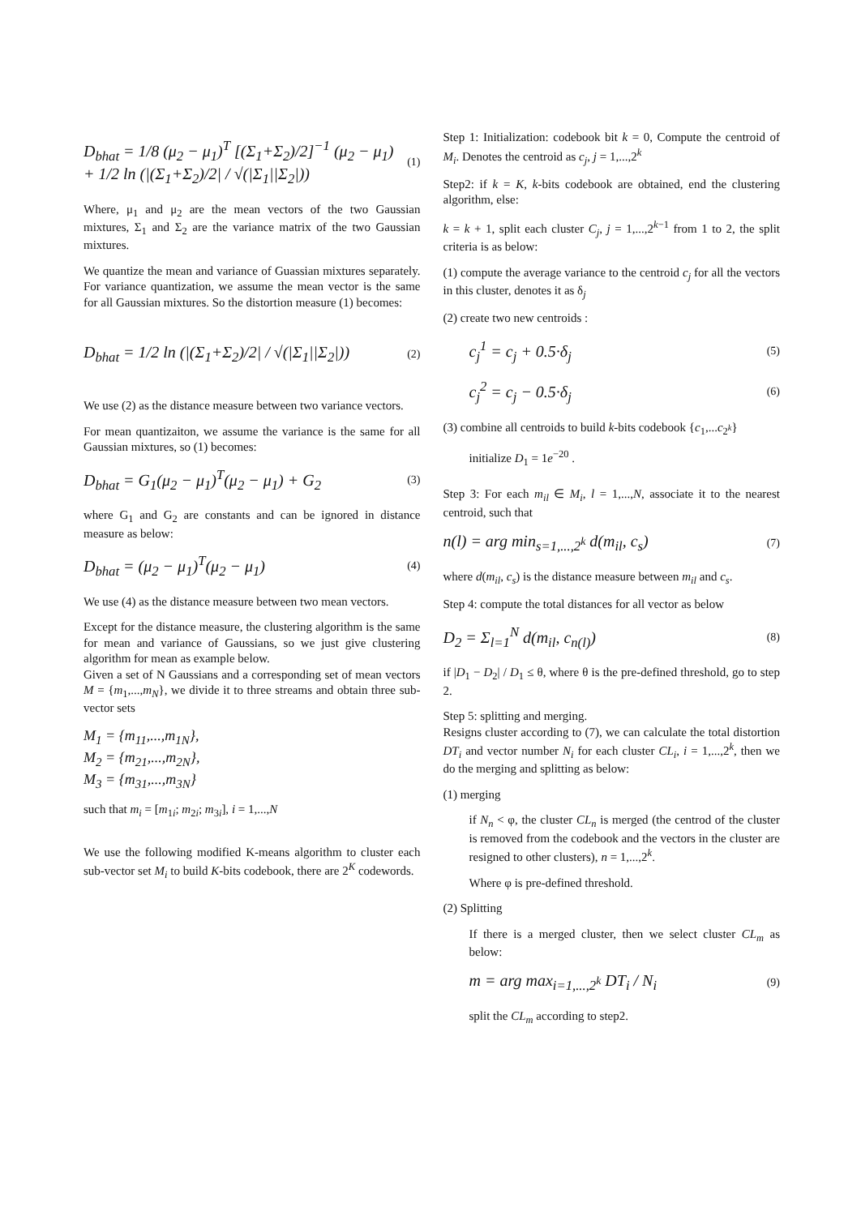D<sub>bhat</sub> = 1/8 (μ<sub>2</sub> − μ<sub>1</sub>)<sup>T</sup> [(Σ<sub>1</sub>+Σ<sub>2</sub>)/2]<sup>−1</sup> (μ<sub>2</sub> − μ<sub>1</sub>) + 1/2 ln (|(Σ<sub>1</sub>+Σ<sub>2</sub>)/2| / √(|Σ<sub>1</sub>||Σ<sub>2</sub>|)) (1)
Where, μ<sub>1</sub> and μ<sub>2</sub> are the mean vectors of the two Gaussian mixtures, Σ<sub>1</sub> and Σ<sub>2</sub> are the variance matrix of the two Gaussian mixtures.
We quantize the mean and variance of Guassian mixtures separately. For variance quantization, we assume the mean vector is the same for all Gaussian mixtures. So the distortion measure (1) becomes:
D<sub>bhat</sub> = 1/2 ln (|(Σ<sub>1</sub>+Σ<sub>2</sub>)/2| / √(|Σ<sub>1</sub>||Σ<sub>2</sub>|)) (2)
We use (2) as the distance measure between two variance vectors.
For mean quantizaiton, we assume the variance is the same for all Gaussian mixtures, so (1) becomes:
D<sub>bhat</sub> = G<sub>1</sub>(μ<sub>2</sub> − μ<sub>1</sub>)<sup>T</sup>(μ<sub>2</sub> − μ<sub>1</sub>) + G<sub>2</sub> (3)
where G<sub>1</sub> and G<sub>2</sub> are constants and can be ignored in distance measure as below:
D<sub>bhat</sub> = (μ<sub>2</sub> − μ<sub>1</sub>)<sup>T</sup>(μ<sub>2</sub> − μ<sub>1</sub>) (4)
We use (4) as the distance measure between two mean vectors.
Except for the distance measure, the clustering algorithm is the same for mean and variance of Gaussians, so we just give clustering algorithm for mean as example below.
Given a set of N Gaussians and a corresponding set of mean vectors M = {m<sub>1</sub>,...,m<sub>N</sub>}, we divide it to three streams and obtain three sub-vector sets
M<sub>1</sub> = {m<sub>11</sub>,...,m<sub>1N</sub>},
M<sub>2</sub> = {m<sub>21</sub>,...,m<sub>2N</sub>},
M<sub>3</sub> = {m<sub>31</sub>,...,m<sub>3N</sub>}
such that m<sub>i</sub> = [m<sub>1i</sub>; m<sub>2i</sub>; m<sub>3i</sub>], i = 1,...,N
We use the following modified K-means algorithm to cluster each sub-vector set M<sub>i</sub> to build K-bits codebook, there are 2<sup>K</sup> codewords.
Step 1: Initialization: codebook bit k = 0, Compute the centroid of M<sub>i</sub>. Denotes the centroid as c<sub>j</sub>, j = 1,...,2<sup>k</sup>
Step2: if k = K, k-bits codebook are obtained, end the clustering algorithm, else:
k = k + 1, split each cluster C<sub>j</sub>, j = 1,...,2<sup>k−1</sup> from 1 to 2, the split criteria is as below:
(1) compute the average variance to the centroid c<sub>j</sub> for all the vectors in this cluster, denotes it as δ<sub>j</sub>
(2) create two new centroids :
c<sub>j</sub><sup>1</sup> = c<sub>j</sub> + 0.5·δ<sub>j</sub> (5)
c<sub>j</sub><sup>2</sup> = c<sub>j</sub> − 0.5·δ<sub>j</sub> (6)
(3) combine all centroids to build k-bits codebook {c<sub>1</sub>,...c<sub>2<sup>k</sup></sub>}
initialize D<sub>1</sub> = 1e<sup>−20</sup> .
Step 3: For each m<sub>il</sub> ∈ M<sub>i</sub>, l = 1,...,N, associate it to the nearest centroid, such that
n(l) = arg min<sub>s=1,...,2<sup>k</sup></sub> d(m<sub>il</sub>, c<sub>s</sub>) (7)
where d(m<sub>il</sub>, c<sub>s</sub>) is the distance measure between m<sub>il</sub> and c<sub>s</sub>.
Step 4: compute the total distances for all vector as below
D<sub>2</sub> = Σ<sub>l=1</sub><sup>N</sup> d(m<sub>il</sub>, c<sub>n(l)</sub>) (8)
if |D<sub>1</sub> − D<sub>2</sub>| / D<sub>1</sub> ≤ θ, where θ is the pre-defined threshold, go to step 2.
Step 5: splitting and merging.
Resigns cluster according to (7), we can calculate the total distortion DT<sub>i</sub> and vector number N<sub>i</sub> for each cluster CL<sub>i</sub>, i = 1,...,2<sup>k</sup>, then we do the merging and splitting as below:
(1) merging
if N<sub>n</sub> < φ, the cluster CL<sub>n</sub> is merged (the centrod of the cluster is removed from the codebook and the vectors in the cluster are resigned to other clusters), n = 1,...,2<sup>k</sup>.
Where φ is pre-defined threshold.
(2) Splitting
If there is a merged cluster, then we select cluster CL<sub>m</sub> as below:
m = arg max<sub>i=1,...,2<sup>k</sup></sub> DT<sub>i</sub> / N<sub>i</sub> (9)
split the CL<sub>m</sub> according to step2.